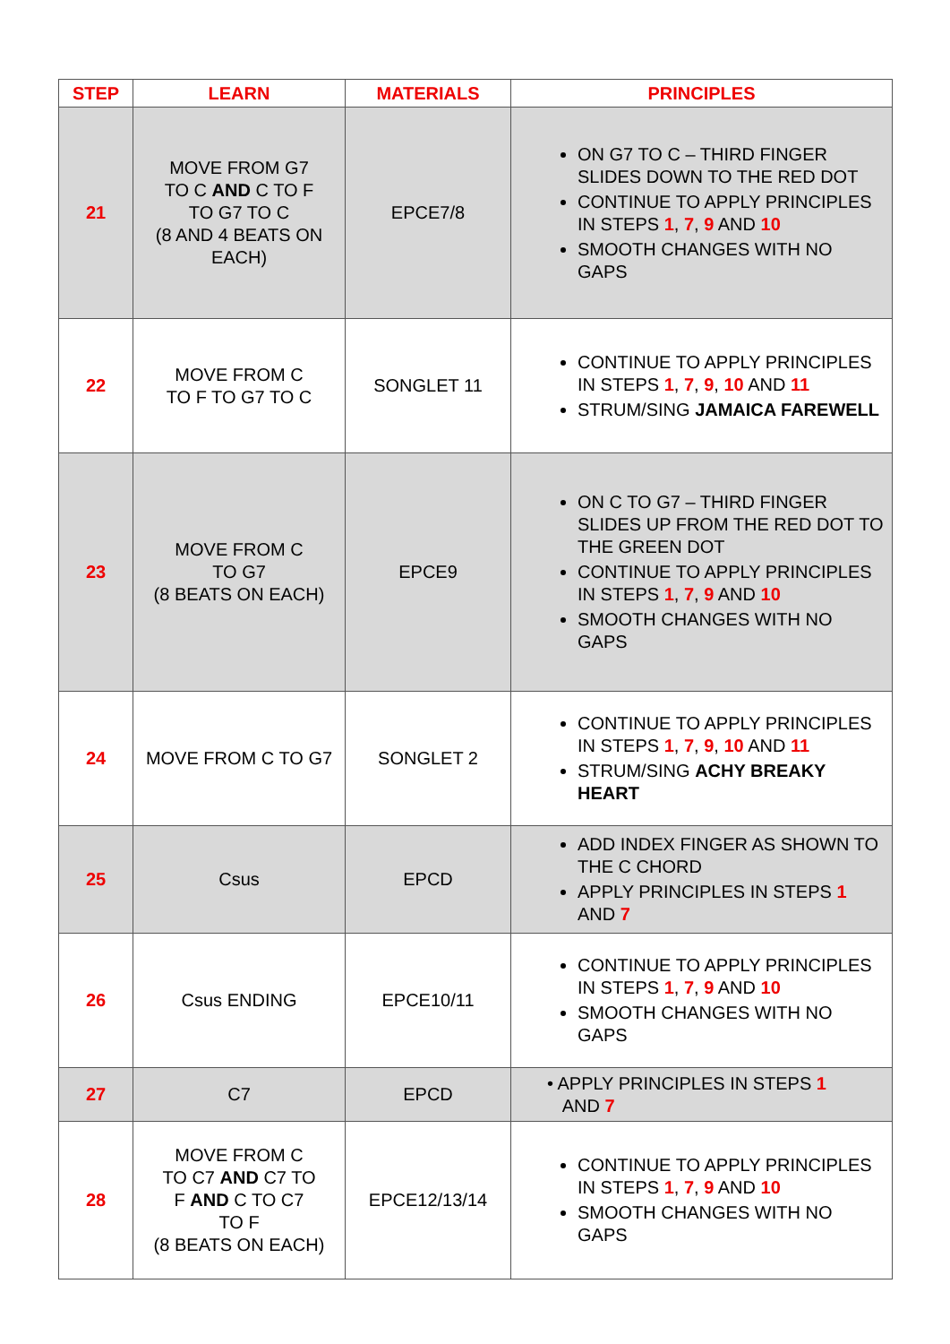| STEP | LEARN | MATERIALS | PRINCIPLES |
| --- | --- | --- | --- |
| 21 | MOVE FROM G7 TO C AND C TO F TO G7 TO C (8 AND 4 BEATS ON EACH) | EPCE7/8 | ON G7 TO C – THIRD FINGER SLIDES DOWN TO THE RED DOT CONTINUE TO APPLY PRINCIPLES IN STEPS 1 , 7 , 9 AND 10 SMOOTH CHANGES WITH NO GAPS |
| 22 | MOVE FROM C TO F TO G7 TO C | SONGLET 11 | CONTINUE TO APPLY PRINCIPLES IN STEPS 1 , 7 , 9 , 10 AND 11 STRUM/SING JAMAICA FAREWELL |
| 23 | MOVE FROM C TO G7 (8 BEATS ON EACH) | EPCE9 | ON C TO G7 – THIRD FINGER SLIDES UP FROM THE RED DOT TO THE GREEN DOT CONTINUE TO APPLY PRINCIPLES IN STEPS 1 , 7 , 9 AND 10 SMOOTH CHANGES WITH NO GAPS |
| 24 | MOVE FROM C TO G7 | SONGLET 2 | CONTINUE TO APPLY PRINCIPLES IN STEPS 1 , 7 , 9 , 10 AND 11 STRUM/SING ACHY BREAKY HEART |
| 25 | Csus | EPCD | ADD INDEX FINGER AS SHOWN TO THE C CHORD APPLY PRINCIPLES IN STEPS 1 AND 7 |
| 26 | Csus ENDING | EPCE10/11 | CONTINUE TO APPLY PRINCIPLES IN STEPS 1 , 7 , 9 AND 10 SMOOTH CHANGES WITH NO GAPS |
| 27 | C7 | EPCD | • APPLY PRINCIPLES IN STEPS 1 AND 7 |
| 28 | MOVE FROM C TO C7 AND C7 TO F AND C TO C7 TO F (8 BEATS ON EACH) | EPCE12/13/14 | CONTINUE TO APPLY PRINCIPLES IN STEPS 1 , 7 , 9 AND 10 SMOOTH CHANGES WITH NO GAPS |